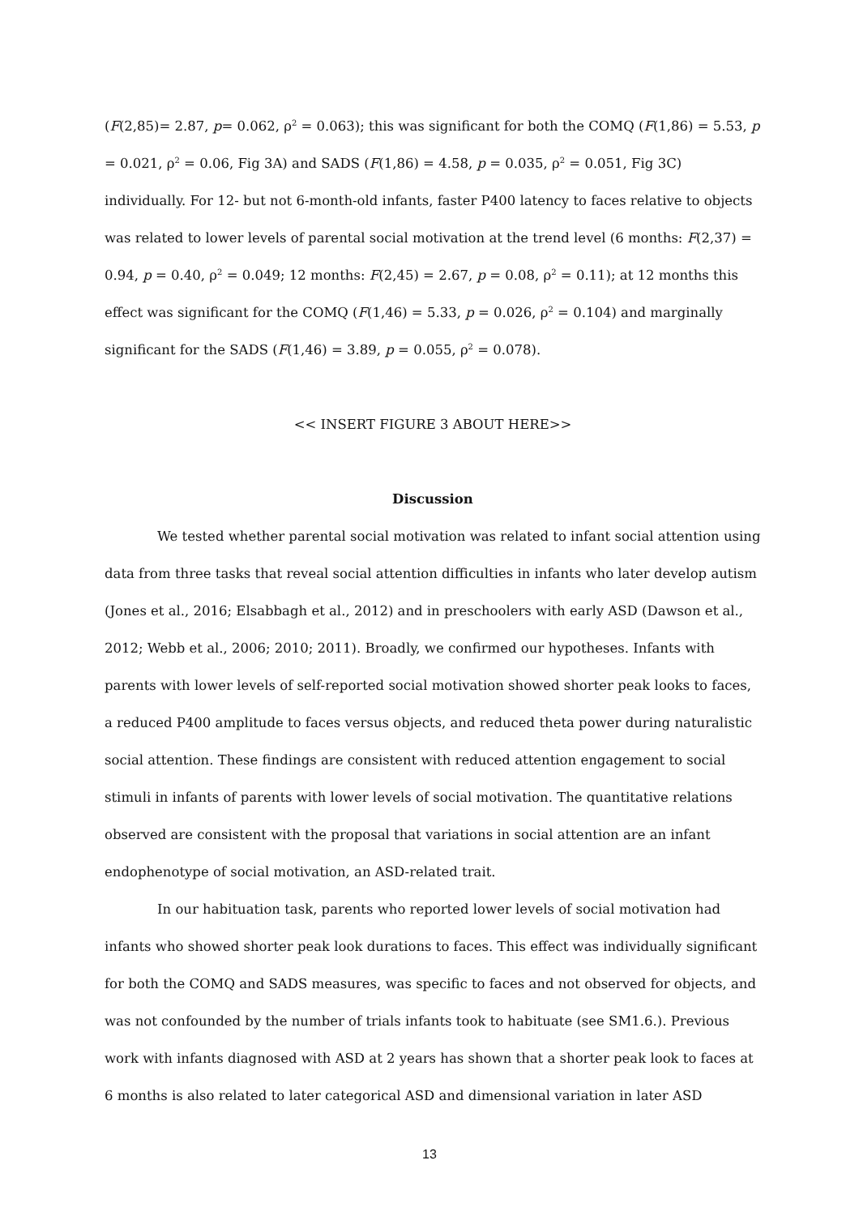(F(2,85)= 2.87, p= 0.062, ρ<sup>2</sup> = 0.063); this was significant for both the COMQ (F(1,86) = 5.53, p = 0.021, ρ<sup>2</sup> = 0.06, Fig 3A) and SADS (F(1,86) = 4.58, p = 0.035, ρ<sup>2</sup> = 0.051, Fig 3C) individually. For 12- but not 6-month-old infants, faster P400 latency to faces relative to objects was related to lower levels of parental social motivation at the trend level (6 months: F(2,37) = 0.94, p = 0.40, ρ<sup>2</sup> = 0.049; 12 months: F(2,45) = 2.67, p = 0.08, ρ<sup>2</sup> = 0.11); at 12 months this effect was significant for the COMQ (F(1,46) = 5.33, p = 0.026, ρ<sup>2</sup> = 0.104) and marginally significant for the SADS (F(1,46) = 3.89, p = 0.055, ρ<sup>2</sup> = 0.078).
<< INSERT FIGURE 3 ABOUT HERE>>
Discussion
We tested whether parental social motivation was related to infant social attention using data from three tasks that reveal social attention difficulties in infants who later develop autism (Jones et al., 2016; Elsabbagh et al., 2012) and in preschoolers with early ASD (Dawson et al., 2012; Webb et al., 2006; 2010; 2011). Broadly, we confirmed our hypotheses. Infants with parents with lower levels of self-reported social motivation showed shorter peak looks to faces, a reduced P400 amplitude to faces versus objects, and reduced theta power during naturalistic social attention. These findings are consistent with reduced attention engagement to social stimuli in infants of parents with lower levels of social motivation. The quantitative relations observed are consistent with the proposal that variations in social attention are an infant endophenotype of social motivation, an ASD-related trait.
In our habituation task, parents who reported lower levels of social motivation had infants who showed shorter peak look durations to faces. This effect was individually significant for both the COMQ and SADS measures, was specific to faces and not observed for objects, and was not confounded by the number of trials infants took to habituate (see SM1.6.). Previous work with infants diagnosed with ASD at 2 years has shown that a shorter peak look to faces at 6 months is also related to later categorical ASD and dimensional variation in later ASD
13